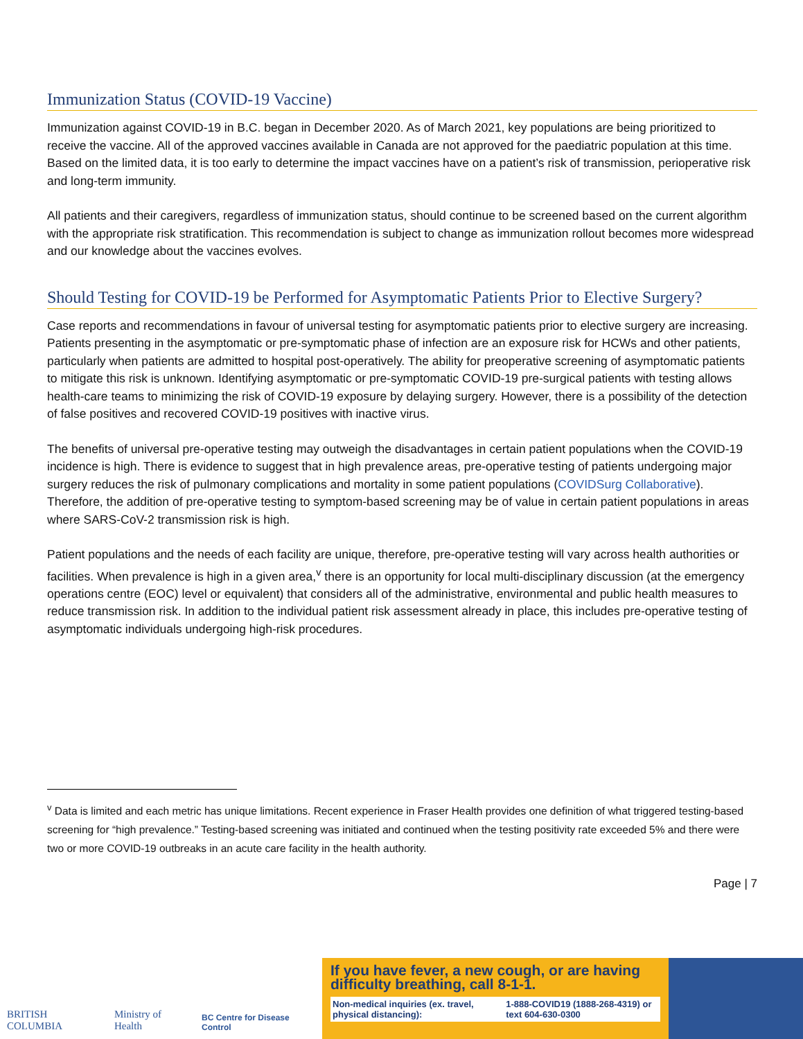Immunization Status (COVID-19 Vaccine)
Immunization against COVID-19 in B.C. began in December 2020. As of March 2021, key populations are being prioritized to receive the vaccine. All of the approved vaccines available in Canada are not approved for the paediatric population at this time. Based on the limited data, it is too early to determine the impact vaccines have on a patient’s risk of transmission, perioperative risk and long-term immunity.
All patients and their caregivers, regardless of immunization status, should continue to be screened based on the current algorithm with the appropriate risk stratification. This recommendation is subject to change as immunization rollout becomes more widespread and our knowledge about the vaccines evolves.
Should Testing for COVID-19 be Performed for Asymptomatic Patients Prior to Elective Surgery?
Case reports and recommendations in favour of universal testing for asymptomatic patients prior to elective surgery are increasing. Patients presenting in the asymptomatic or pre-symptomatic phase of infection are an exposure risk for HCWs and other patients, particularly when patients are admitted to hospital post-operatively. The ability for preoperative screening of asymptomatic patients to mitigate this risk is unknown. Identifying asymptomatic or pre-symptomatic COVID-19 pre-surgical patients with testing allows health-care teams to minimizing the risk of COVID-19 exposure by delaying surgery. However, there is a possibility of the detection of false positives and recovered COVID-19 positives with inactive virus.
The benefits of universal pre-operative testing may outweigh the disadvantages in certain patient populations when the COVID-19 incidence is high. There is evidence to suggest that in high prevalence areas, pre-operative testing of patients undergoing major surgery reduces the risk of pulmonary complications and mortality in some patient populations (COVIDSurg Collaborative). Therefore, the addition of pre-operative testing to symptom-based screening may be of value in certain patient populations in areas where SARS-CoV-2 transmission risk is high.
Patient populations and the needs of each facility are unique, therefore, pre-operative testing will vary across health authorities or facilities. When prevalence is high in a given area,<sup>v</sup> there is an opportunity for local multi-disciplinary discussion (at the emergency operations centre (EOC) level or equivalent) that considers all of the administrative, environmental and public health measures to reduce transmission risk. In addition to the individual patient risk assessment already in place, this includes pre-operative testing of asymptomatic individuals undergoing high-risk procedures.
<sup>v</sup> Data is limited and each metric has unique limitations. Recent experience in Fraser Health provides one definition of what triggered testing-based screening for “high prevalence.” Testing-based screening was initiated and continued when the testing positivity rate exceeded 5% and there were two or more COVID-19 outbreaks in an acute care facility in the health authority.
Page | 7
BRITISH COLUMBIA Ministry of Health BC Centre for Disease Control
If you have fever, a new cough, or are having difficulty breathing, call 8-1-1.
Non-medical inquiries (ex. travel, physical distancing): 1-888-COVID19 (1888-268-4319) or text 604-630-0300